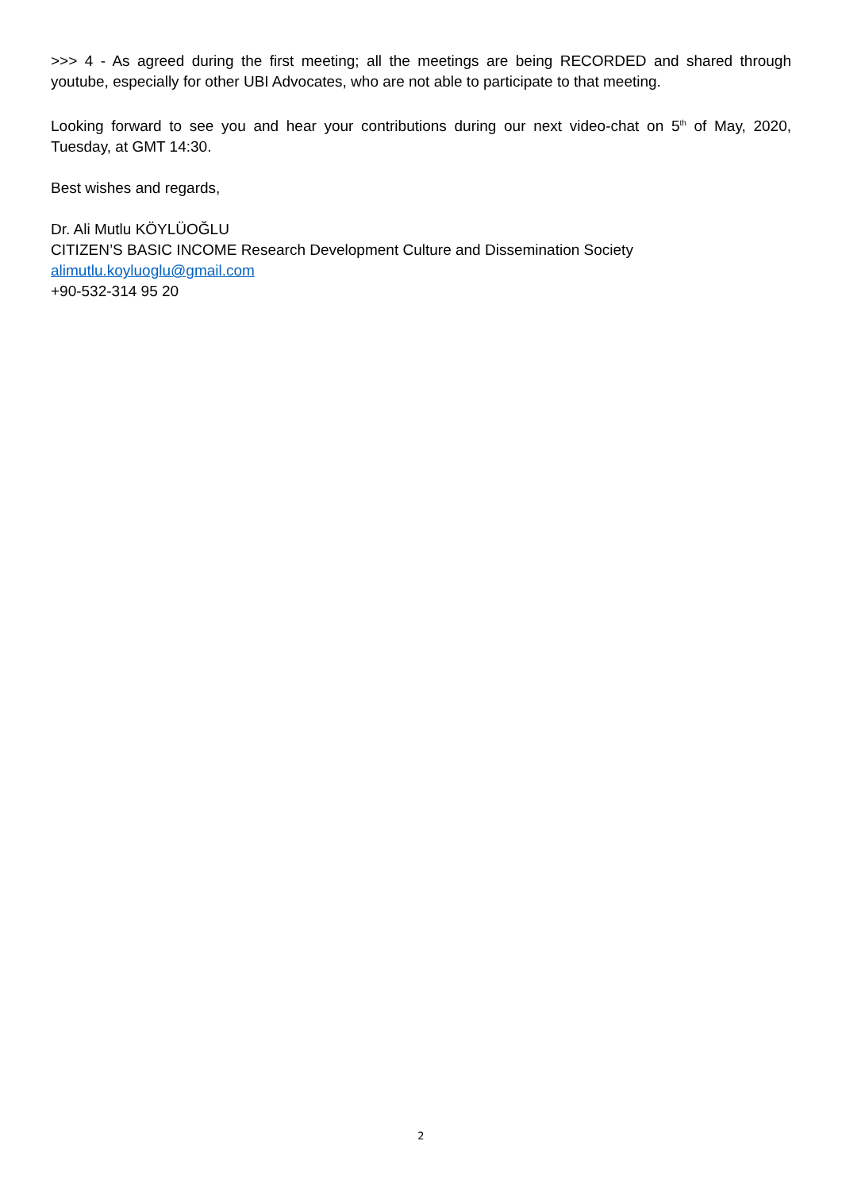>>> 4 - As agreed during the first meeting; all the meetings are being RECORDED and shared through youtube, especially for other UBI Advocates, who are not able to participate to that meeting.
Looking forward to see you and hear your contributions during our next video-chat on 5<sup>th</sup> of May, 2020, Tuesday, at GMT 14:30.
Best wishes and regards,
Dr. Ali Mutlu KÖYLÜOĞLU
CITIZEN’S BASIC INCOME Research Development Culture and Dissemination Society
alimutlu.koyluoglu@gmail.com
+90-532-314 95 20
2